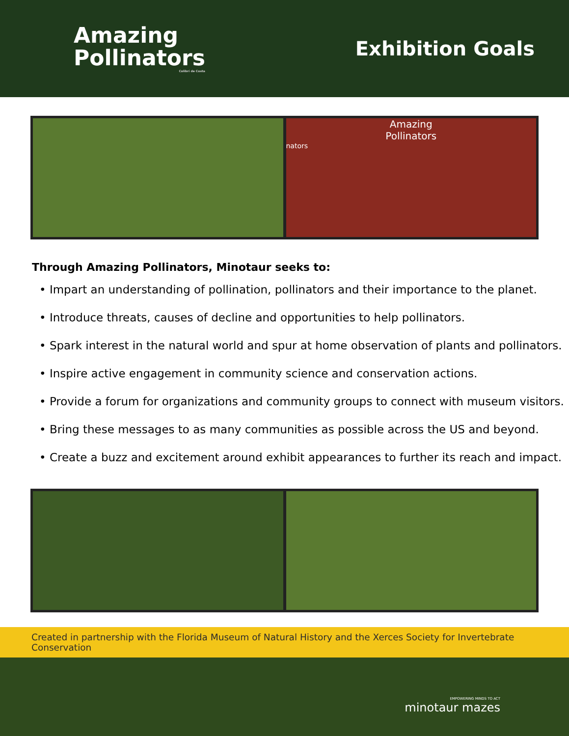Amazing
Pollinators
Colibrí de Costa
Exhibition Goals
Amazing
Pollinators
nators
Through Amazing Pollinators, Minotaur seeks to:
• Impart an understanding of pollination, pollinators and their importance to the planet.
• Introduce threats, causes of decline and opportunities to help pollinators.
• Spark interest in the natural world and spur at home observation of plants and pollinators.
• Inspire active engagement in community science and conservation actions.
• Provide a forum for organizations and community groups to connect with museum visitors.
• Bring these messages to as many communities as possible across the US and beyond.
• Create a buzz and excitement around exhibit appearances to further its reach and impact.
Created in partnership with the Florida Museum of Natural History and the Xerces Society for Invertebrate Conservation
EMPOWERING MINDS TO ACT
minotaur mazes